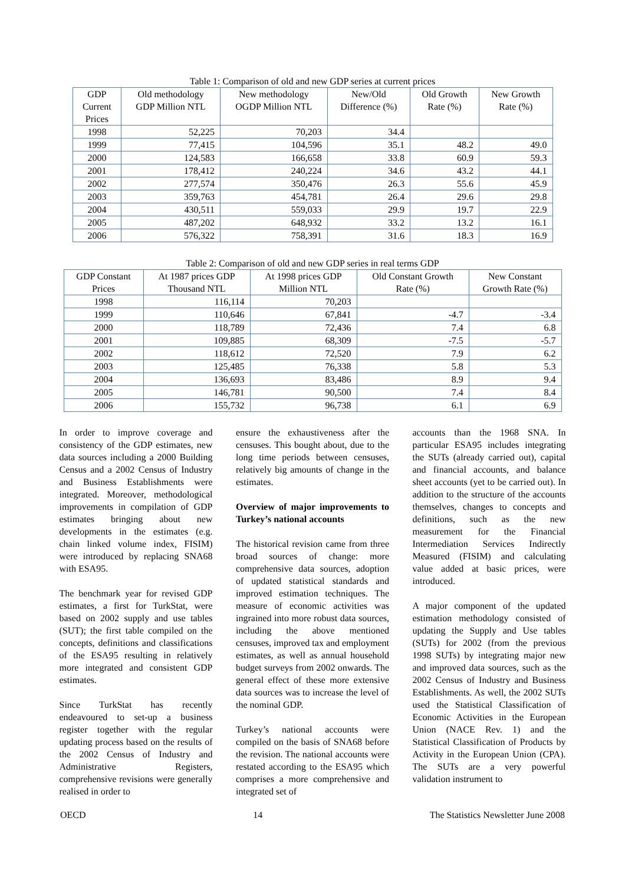Table 1: Comparison of old and new GDP series at current prices
| GDP Current Prices | Old methodology GDP Million NTL | New methodology OGDP Million NTL | New/Old Difference (%) | Old Growth Rate (%) | New Growth Rate (%) |
| --- | --- | --- | --- | --- | --- |
| 1998 | 52,225 | 70,203 | 34.4 | | |
| 1999 | 77,415 | 104,596 | 35.1 | 48.2 | 49.0 |
| 2000 | 124,583 | 166,658 | 33.8 | 60.9 | 59.3 |
| 2001 | 178,412 | 240,224 | 34.6 | 43.2 | 44.1 |
| 2002 | 277,574 | 350,476 | 26.3 | 55.6 | 45.9 |
| 2003 | 359,763 | 454,781 | 26.4 | 29.6 | 29.8 |
| 2004 | 430,511 | 559,033 | 29.9 | 19.7 | 22.9 |
| 2005 | 487,202 | 648,932 | 33.2 | 13.2 | 16.1 |
| 2006 | 576,322 | 758,391 | 31.6 | 18.3 | 16.9 |
Table 2: Comparison of old and new GDP series in real terms GDP
| GDP Constant Prices | At 1987 prices GDP Thousand NTL | At 1998 prices GDP Million NTL | Old Constant Growth Rate (%) | New Constant Growth Rate (%) |
| --- | --- | --- | --- | --- |
| 1998 | 116,114 | 70,203 | | |
| 1999 | 110,646 | 67,841 | -4.7 | -3.4 |
| 2000 | 118,789 | 72,436 | 7.4 | 6.8 |
| 2001 | 109,885 | 68,309 | -7.5 | -5.7 |
| 2002 | 118,612 | 72,520 | 7.9 | 6.2 |
| 2003 | 125,485 | 76,338 | 5.8 | 5.3 |
| 2004 | 136,693 | 83,486 | 8.9 | 9.4 |
| 2005 | 146,781 | 90,500 | 7.4 | 8.4 |
| 2006 | 155,732 | 96,738 | 6.1 | 6.9 |
In order to improve coverage and consistency of the GDP estimates, new data sources including a 2000 Building Census and a 2002 Census of Industry and Business Establishments were integrated. Moreover, methodological improvements in compilation of GDP estimates bringing about new developments in the estimates (e.g. chain linked volume index, FISIM) were introduced by replacing SNA68 with ESA95.
The benchmark year for revised GDP estimates, a first for TurkStat, were based on 2002 supply and use tables (SUT); the first table compiled on the concepts, definitions and classifications of the ESA95 resulting in relatively more integrated and consistent GDP estimates.
Since TurkStat has recently endeavoured to set-up a business register together with the regular updating process based on the results of the 2002 Census of Industry and Administrative Registers, comprehensive revisions were generally realised in order to
ensure the exhaustiveness after the censuses. This bought about, due to the long time periods between censuses, relatively big amounts of change in the estimates.
Overview of major improvements to Turkey’s national accounts
The historical revision came from three broad sources of change: more comprehensive data sources, adoption of updated statistical standards and improved estimation techniques. The measure of economic activities was ingrained into more robust data sources, including the above mentioned censuses, improved tax and employment estimates, as well as annual household budget surveys from 2002 onwards. The general effect of these more extensive data sources was to increase the level of the nominal GDP.
Turkey’s national accounts were compiled on the basis of SNA68 before the revision. The national accounts were restated according to the ESA95 which comprises a more comprehensive and integrated set of
accounts than the 1968 SNA. In particular ESA95 includes integrating the SUTs (already carried out), capital and financial accounts, and balance sheet accounts (yet to be carried out). In addition to the structure of the accounts themselves, changes to concepts and definitions, such as the new measurement for the Financial Intermediation Services Indirectly Measured (FISIM) and calculating value added at basic prices, were introduced.
A major component of the updated estimation methodology consisted of updating the Supply and Use tables (SUTs) for 2002 (from the previous 1998 SUTs) by integrating major new and improved data sources, such as the 2002 Census of Industry and Business Establishments. As well, the 2002 SUTs used the Statistical Classification of Economic Activities in the European Union (NACE Rev. 1) and the Statistical Classification of Products by Activity in the European Union (CPA). The SUTs are a very powerful validation instrument to
OECD 14 The Statistics Newsletter June 2008